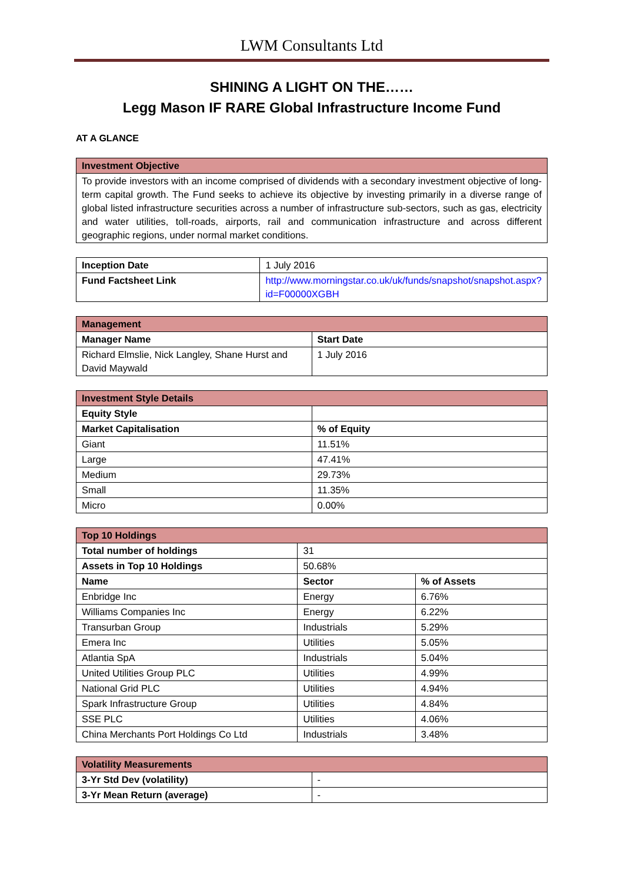LWM Consultants Ltd
SHINING A LIGHT ON THE……
Legg Mason IF RARE Global Infrastructure Income Fund
AT A GLANCE
| Investment Objective |
| --- |
| To provide investors with an income comprised of dividends with a secondary investment objective of long-term capital growth. The Fund seeks to achieve its objective by investing primarily in a diverse range of global listed infrastructure securities across a number of infrastructure sub-sectors, such as gas, electricity and water utilities, toll-roads, airports, rail and communication infrastructure and across different geographic regions, under normal market conditions. |
| Inception Date | 1 July 2016 |
| Fund Factsheet Link | http://www.morningstar.co.uk/uk/funds/snapshot/snapshot.aspx?id=F00000XGBH |
| Management | |
| --- | --- |
| Manager Name | Start Date |
| Richard Elmslie, Nick Langley, Shane Hurst and David Maywald | 1 July 2016 |
| Investment Style Details | |
| --- | --- |
| Equity Style | |
| Market Capitalisation | % of Equity |
| Giant | 11.51% |
| Large | 47.41% |
| Medium | 29.73% |
| Small | 11.35% |
| Micro | 0.00% |
| Top 10 Holdings | | |
| --- | --- | --- |
| Total number of holdings | 31 | |
| Assets in Top 10 Holdings | 50.68% | |
| Name | Sector | % of Assets |
| Enbridge Inc | Energy | 6.76% |
| Williams Companies Inc | Energy | 6.22% |
| Transurban Group | Industrials | 5.29% |
| Emera Inc | Utilities | 5.05% |
| Atlantia SpA | Industrials | 5.04% |
| United Utilities Group PLC | Utilities | 4.99% |
| National Grid PLC | Utilities | 4.94% |
| Spark Infrastructure Group | Utilities | 4.84% |
| SSE PLC | Utilities | 4.06% |
| China Merchants Port Holdings Co Ltd | Industrials | 3.48% |
| Volatility Measurements | |
| --- | --- |
| 3-Yr Std Dev (volatility) | - |
| 3-Yr Mean Return (average) | - |